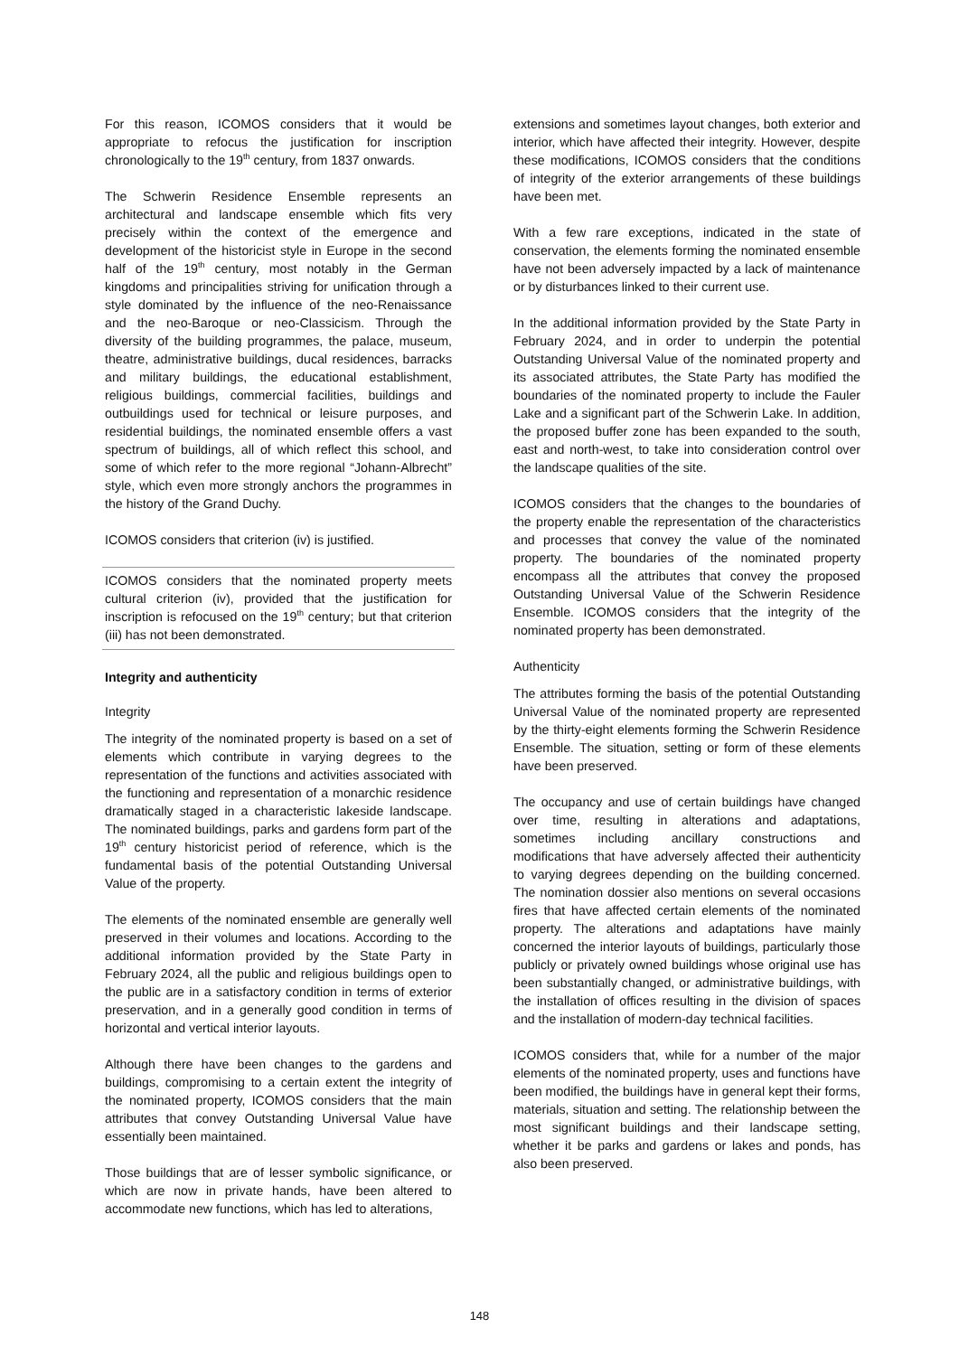For this reason, ICOMOS considers that it would be appropriate to refocus the justification for inscription chronologically to the 19<sup>th</sup> century, from 1837 onwards.
The Schwerin Residence Ensemble represents an architectural and landscape ensemble which fits very precisely within the context of the emergence and development of the historicist style in Europe in the second half of the 19<sup>th</sup> century, most notably in the German kingdoms and principalities striving for unification through a style dominated by the influence of the neo-Renaissance and the neo-Baroque or neo-Classicism. Through the diversity of the building programmes, the palace, museum, theatre, administrative buildings, ducal residences, barracks and military buildings, the educational establishment, religious buildings, commercial facilities, buildings and outbuildings used for technical or leisure purposes, and residential buildings, the nominated ensemble offers a vast spectrum of buildings, all of which reflect this school, and some of which refer to the more regional “Johann-Albrecht” style, which even more strongly anchors the programmes in the history of the Grand Duchy.
ICOMOS considers that criterion (iv) is justified.
ICOMOS considers that the nominated property meets cultural criterion (iv), provided that the justification for inscription is refocused on the 19<sup>th</sup> century; but that criterion (iii) has not been demonstrated.
Integrity and authenticity
Integrity
The integrity of the nominated property is based on a set of elements which contribute in varying degrees to the representation of the functions and activities associated with the functioning and representation of a monarchic residence dramatically staged in a characteristic lakeside landscape. The nominated buildings, parks and gardens form part of the 19<sup>th</sup> century historicist period of reference, which is the fundamental basis of the potential Outstanding Universal Value of the property.
The elements of the nominated ensemble are generally well preserved in their volumes and locations. According to the additional information provided by the State Party in February 2024, all the public and religious buildings open to the public are in a satisfactory condition in terms of exterior preservation, and in a generally good condition in terms of horizontal and vertical interior layouts.
Although there have been changes to the gardens and buildings, compromising to a certain extent the integrity of the nominated property, ICOMOS considers that the main attributes that convey Outstanding Universal Value have essentially been maintained.
Those buildings that are of lesser symbolic significance, or which are now in private hands, have been altered to accommodate new functions, which has led to alterations,
extensions and sometimes layout changes, both exterior and interior, which have affected their integrity. However, despite these modifications, ICOMOS considers that the conditions of integrity of the exterior arrangements of these buildings have been met.
With a few rare exceptions, indicated in the state of conservation, the elements forming the nominated ensemble have not been adversely impacted by a lack of maintenance or by disturbances linked to their current use.
In the additional information provided by the State Party in February 2024, and in order to underpin the potential Outstanding Universal Value of the nominated property and its associated attributes, the State Party has modified the boundaries of the nominated property to include the Fauler Lake and a significant part of the Schwerin Lake. In addition, the proposed buffer zone has been expanded to the south, east and north-west, to take into consideration control over the landscape qualities of the site.
ICOMOS considers that the changes to the boundaries of the property enable the representation of the characteristics and processes that convey the value of the nominated property. The boundaries of the nominated property encompass all the attributes that convey the proposed Outstanding Universal Value of the Schwerin Residence Ensemble. ICOMOS considers that the integrity of the nominated property has been demonstrated.
Authenticity
The attributes forming the basis of the potential Outstanding Universal Value of the nominated property are represented by the thirty-eight elements forming the Schwerin Residence Ensemble. The situation, setting or form of these elements have been preserved.
The occupancy and use of certain buildings have changed over time, resulting in alterations and adaptations, sometimes including ancillary constructions and modifications that have adversely affected their authenticity to varying degrees depending on the building concerned. The nomination dossier also mentions on several occasions fires that have affected certain elements of the nominated property. The alterations and adaptations have mainly concerned the interior layouts of buildings, particularly those publicly or privately owned buildings whose original use has been substantially changed, or administrative buildings, with the installation of offices resulting in the division of spaces and the installation of modern-day technical facilities.
ICOMOS considers that, while for a number of the major elements of the nominated property, uses and functions have been modified, the buildings have in general kept their forms, materials, situation and setting. The relationship between the most significant buildings and their landscape setting, whether it be parks and gardens or lakes and ponds, has also been preserved.
148